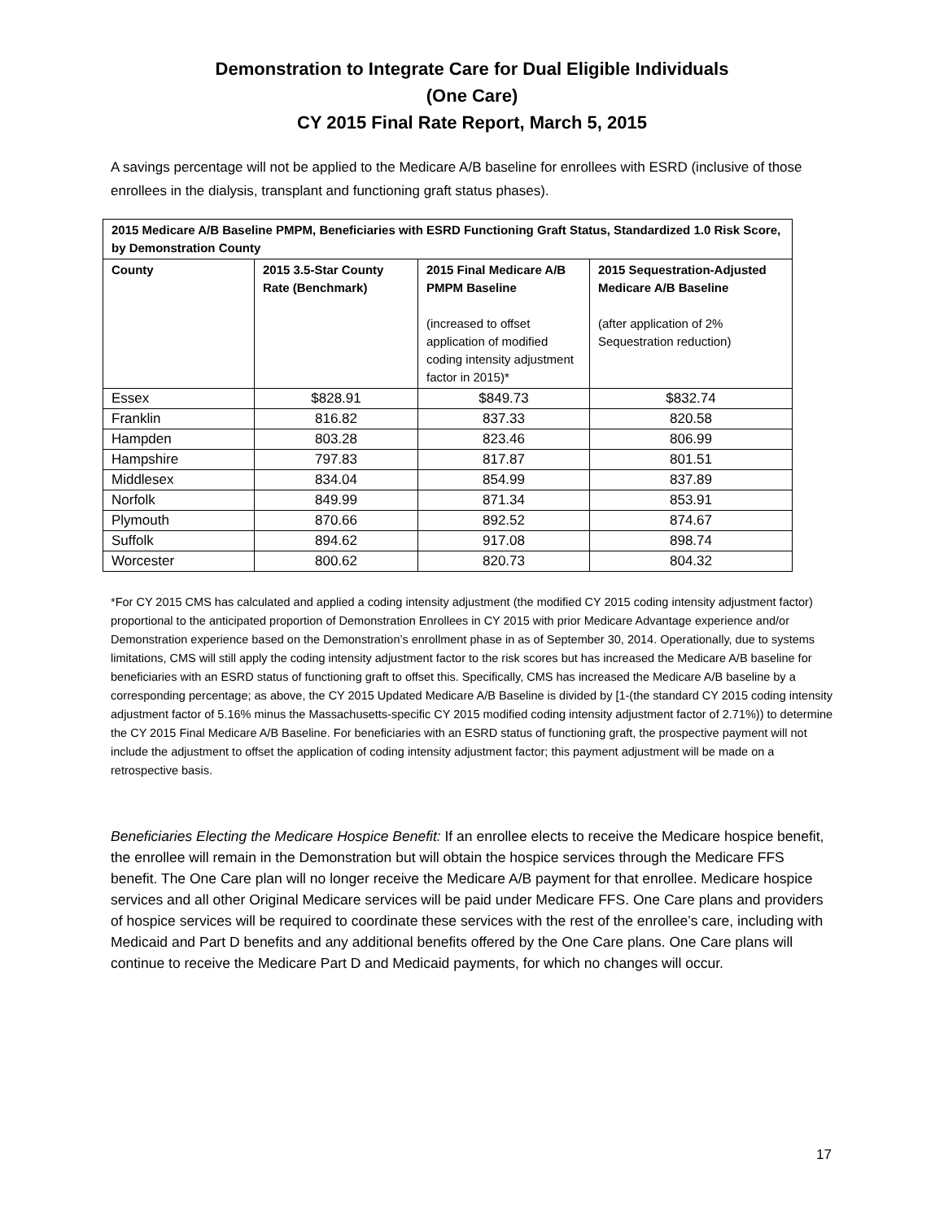Demonstration to Integrate Care for Dual Eligible Individuals
(One Care)
CY 2015 Final Rate Report, March 5, 2015
A savings percentage will not be applied to the Medicare A/B baseline for enrollees with ESRD (inclusive of those enrollees in the dialysis, transplant and functioning graft status phases).
| 2015 Medicare A/B Baseline PMPM, Beneficiaries with ESRD Functioning Graft Status, Standardized 1.0 Risk Score, by Demonstration County | | | |
| --- | --- | --- | --- |
| County | 2015 3.5-Star County Rate (Benchmark) | 2015 Final Medicare A/B PMPM Baseline (increased to offset application of modified coding intensity adjustment factor in 2015)* | 2015 Sequestration-Adjusted Medicare A/B Baseline (after application of 2% Sequestration reduction) |
| Essex | $828.91 | $849.73 | $832.74 |
| Franklin | 816.82 | 837.33 | 820.58 |
| Hampden | 803.28 | 823.46 | 806.99 |
| Hampshire | 797.83 | 817.87 | 801.51 |
| Middlesex | 834.04 | 854.99 | 837.89 |
| Norfolk | 849.99 | 871.34 | 853.91 |
| Plymouth | 870.66 | 892.52 | 874.67 |
| Suffolk | 894.62 | 917.08 | 898.74 |
| Worcester | 800.62 | 820.73 | 804.32 |
*For CY 2015 CMS has calculated and applied a coding intensity adjustment (the modified CY 2015 coding intensity adjustment factor) proportional to the anticipated proportion of Demonstration Enrollees in CY 2015 with prior Medicare Advantage experience and/or Demonstration experience based on the Demonstration’s enrollment phase in as of September 30, 2014. Operationally, due to systems limitations, CMS will still apply the coding intensity adjustment factor to the risk scores but has increased the Medicare A/B baseline for beneficiaries with an ESRD status of functioning graft to offset this. Specifically, CMS has increased the Medicare A/B baseline by a corresponding percentage; as above, the CY 2015 Updated Medicare A/B Baseline is divided by [1-(the standard CY 2015 coding intensity adjustment factor of 5.16% minus the Massachusetts-specific CY 2015 modified coding intensity adjustment factor of 2.71%)) to determine the CY 2015 Final Medicare A/B Baseline. For beneficiaries with an ESRD status of functioning graft, the prospective payment will not include the adjustment to offset the application of coding intensity adjustment factor; this payment adjustment will be made on a retrospective basis.
Beneficiaries Electing the Medicare Hospice Benefit: If an enrollee elects to receive the Medicare hospice benefit, the enrollee will remain in the Demonstration but will obtain the hospice services through the Medicare FFS benefit. The One Care plan will no longer receive the Medicare A/B payment for that enrollee. Medicare hospice services and all other Original Medicare services will be paid under Medicare FFS. One Care plans and providers of hospice services will be required to coordinate these services with the rest of the enrollee’s care, including with Medicaid and Part D benefits and any additional benefits offered by the One Care plans. One Care plans will continue to receive the Medicare Part D and Medicaid payments, for which no changes will occur.
17